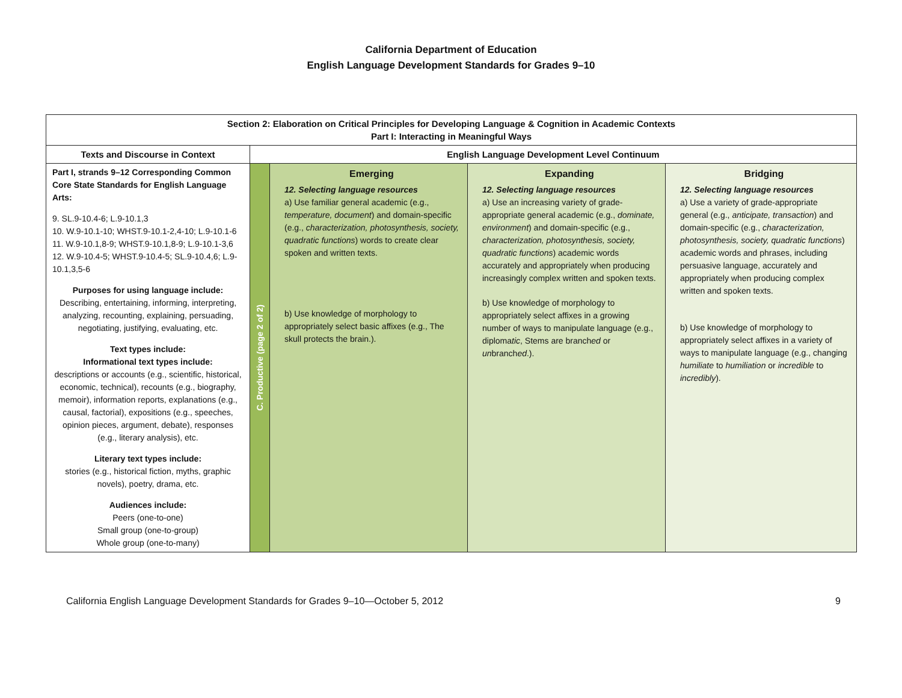California Department of Education
English Language Development Standards for Grades 9–10
| Section 2: Elaboration on Critical Principles for Developing Language & Cognition in Academic Contexts Part I: Interacting in Meaningful Ways | | | | |
| --- | --- | --- | --- | --- |
| Texts and Discourse in Context | English Language Development Level Continuum | | | |
| Part I, strands 9–12 Corresponding Common Core State Standards for English Language Arts: 9. SL.9-10.4-6; L.9-10.1,3 10. W.9-10.1-10; WHST.9-10.1-2,4-10; L.9-10.1-6 11. W.9-10.1,8-9; WHST.9-10.1,8-9; L.9-10.1-3,6 12. W.9-10.4-5; WHST.9-10.4-5; SL.9-10.4,6; L.9-10.1,3,5-6 Purposes for using language include: Describing, entertaining, informing, interpreting, analyzing, recounting, explaining, persuading, negotiating, justifying, evaluating, etc. Text types include: Informational text types include: descriptions or accounts (e.g., scientific, historical, economic, technical), recounts (e.g., biography, memoir), information reports, explanations (e.g., causal, factorial), expositions (e.g., speeches, opinion pieces, argument, debate), responses (e.g., literary analysis), etc. Literary text types include: stories (e.g., historical fiction, myths, graphic novels), poetry, drama, etc. Audiences include: Peers (one-to-one) Small group (one-to-group) Whole group (one-to-many) | C. Productive (page 2 of 2) | Emerging 12. Selecting language resources a) Use familiar general academic (e.g., temperature, document ) and domain-specific (e.g., characterization, photosynthesis, society, quadratic functions ) words to create clear spoken and written texts. b) Use knowledge of morphology to appropriately select basic affixes (e.g., The skull protects the brain.). | Expanding 12. Selecting language resources a) Use an increasing variety of grade-appropriate general academic (e.g., dominate, environment ) and domain-specific (e.g., characterization, photosynthesis, society, quadratic functions ) academic words accurately and appropriately when producing increasingly complex written and spoken texts. b) Use knowledge of morphology to appropriately select affixes in a growing number of ways to manipulate language (e.g., diploma tic , Stems are branch ed or un branch ed .). | Bridging 12. Selecting language resources a) Use a variety of grade-appropriate general (e.g., anticipate, transaction ) and domain-specific (e.g., characterization, photosynthesis, society, quadratic functions ) academic words and phrases, including persuasive language, accurately and appropriately when producing complex written and spoken texts. b) Use knowledge of morphology to appropriately select affixes in a variety of ways to manipulate language (e.g., changing humiliate to humiliation or incredible to incredibly ). |
California English Language Development Standards for Grades 9–10—October 5, 2012 9